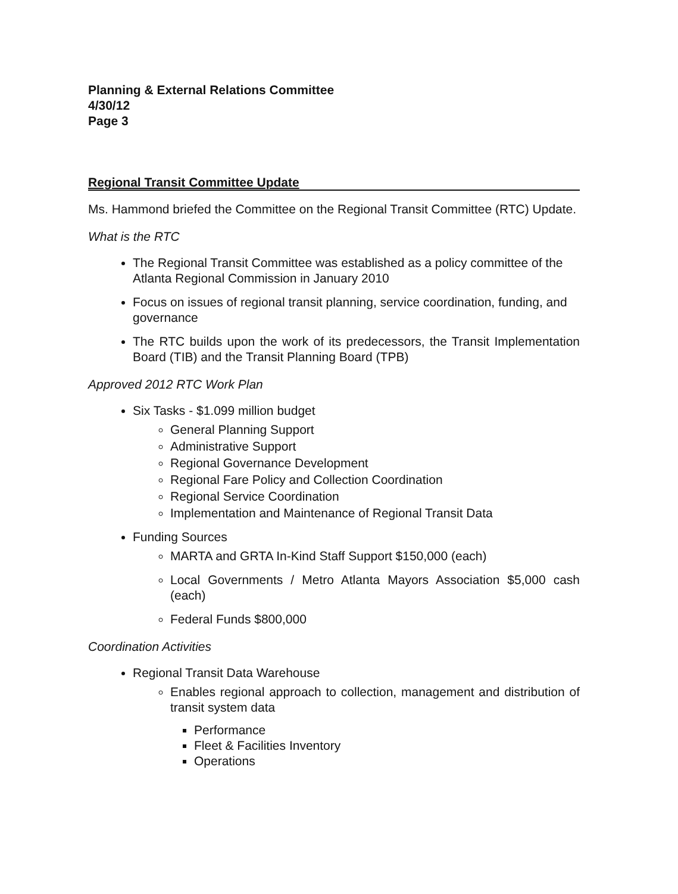Planning & External Relations Committee
4/30/12
Page 3
Regional Transit Committee Update
Ms. Hammond briefed the Committee on the Regional Transit Committee (RTC) Update.
What is the RTC
The Regional Transit Committee was established as a policy committee of the Atlanta Regional Commission in January 2010
Focus on issues of regional transit planning, service coordination, funding, and governance
The RTC builds upon the work of its predecessors, the Transit Implementation Board (TIB) and the Transit Planning Board (TPB)
Approved 2012 RTC Work Plan
Six Tasks - $1.099 million budget
General Planning Support
Administrative Support
Regional Governance Development
Regional Fare Policy and Collection Coordination
Regional Service Coordination
Implementation and Maintenance of Regional Transit Data
Funding Sources
MARTA and GRTA In-Kind Staff Support $150,000 (each)
Local Governments / Metro Atlanta Mayors Association $5,000 cash (each)
Federal Funds $800,000
Coordination Activities
Regional Transit Data Warehouse
Enables regional approach to collection, management and distribution of transit system data
Performance
Fleet & Facilities Inventory
Operations